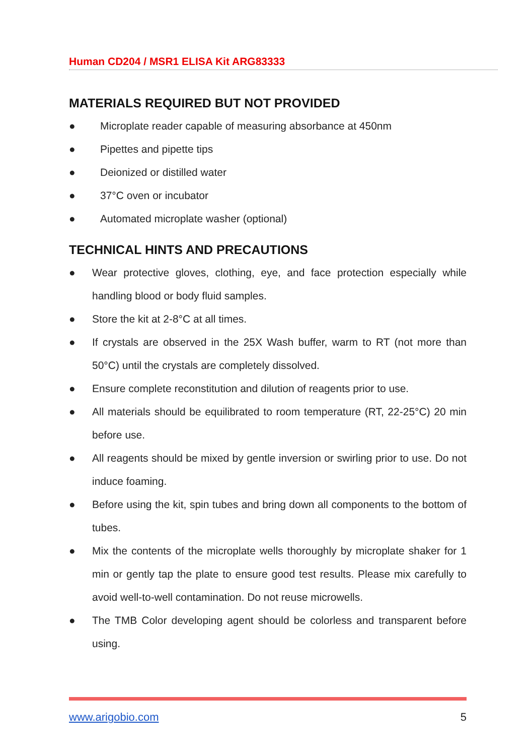Human CD204 / MSR1 ELISA Kit ARG83333
MATERIALS REQUIRED BUT NOT PROVIDED
● Microplate reader capable of measuring absorbance at 450nm
● Pipettes and pipette tips
● Deionized or distilled water
● 37°C oven or incubator
● Automated microplate washer (optional)
TECHNICAL HINTS AND PRECAUTIONS
● Wear protective gloves, clothing, eye, and face protection especially while handling blood or body fluid samples.
● Store the kit at 2-8°C at all times.
● If crystals are observed in the 25X Wash buffer, warm to RT (not more than 50°C) until the crystals are completely dissolved.
● Ensure complete reconstitution and dilution of reagents prior to use.
● All materials should be equilibrated to room temperature (RT, 22-25°C) 20 min before use.
● All reagents should be mixed by gentle inversion or swirling prior to use. Do not induce foaming.
● Before using the kit, spin tubes and bring down all components to the bottom of tubes.
● Mix the contents of the microplate wells thoroughly by microplate shaker for 1 min or gently tap the plate to ensure good test results. Please mix carefully to avoid well-to-well contamination. Do not reuse microwells.
● The TMB Color developing agent should be colorless and transparent before using.
www.arigobio.com 5